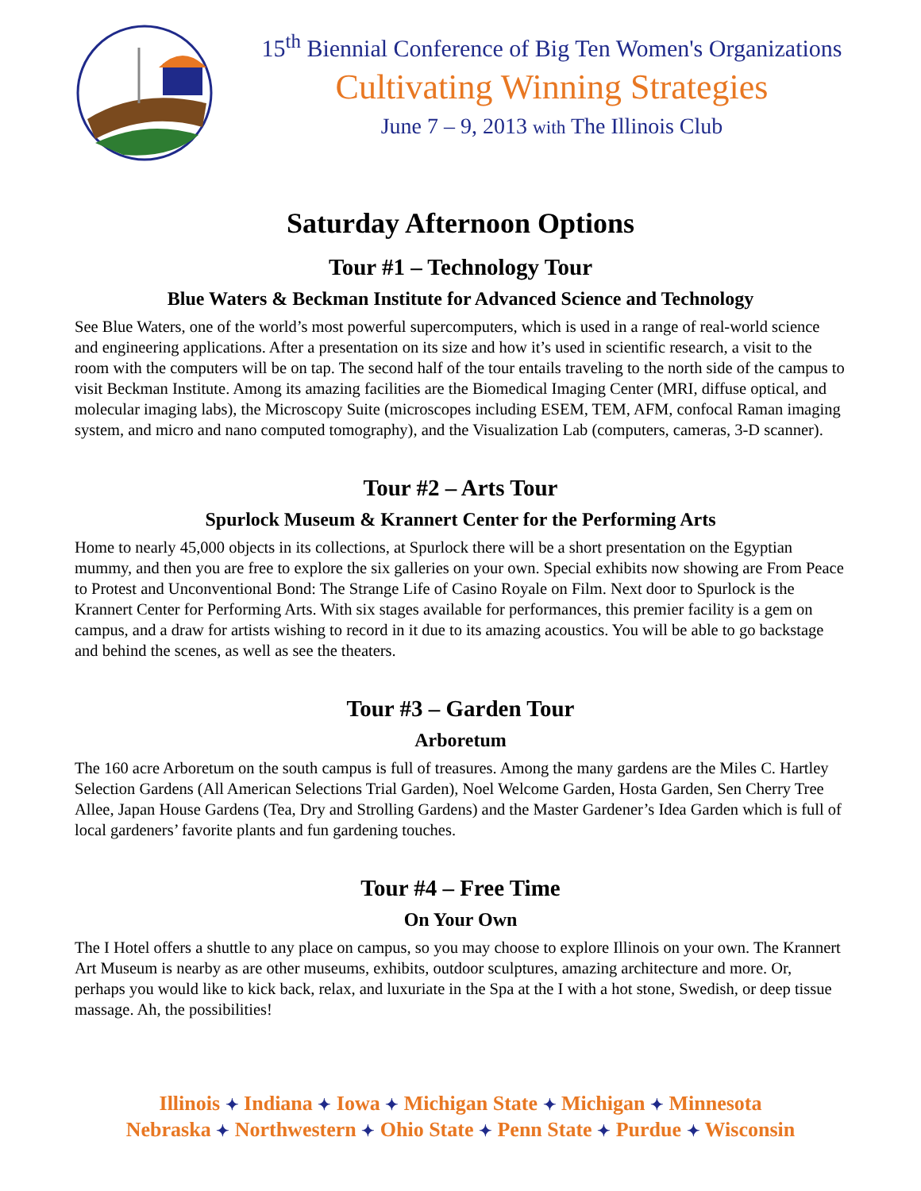15<sup>th</sup> Biennial Conference of Big Ten Women's Organizations
Cultivating Winning Strategies
June 7 – 9, 2013 with The Illinois Club
Saturday Afternoon Options
Tour #1 – Technology Tour
Blue Waters & Beckman Institute for Advanced Science and Technology
See Blue Waters, one of the world’s most powerful supercomputers, which is used in a range of real-world science and engineering applications. After a presentation on its size and how it’s used in scientific research, a visit to the room with the computers will be on tap. The second half of the tour entails traveling to the north side of the campus to visit Beckman Institute. Among its amazing facilities are the Biomedical Imaging Center (MRI, diffuse optical, and molecular imaging labs), the Microscopy Suite (microscopes including ESEM, TEM, AFM, confocal Raman imaging system, and micro and nano computed tomography), and the Visualization Lab (computers, cameras, 3-D scanner).
Tour #2 – Arts Tour
Spurlock Museum & Krannert Center for the Performing Arts
Home to nearly 45,000 objects in its collections, at Spurlock there will be a short presentation on the Egyptian mummy, and then you are free to explore the six galleries on your own. Special exhibits now showing are From Peace to Protest and Unconventional Bond: The Strange Life of Casino Royale on Film. Next door to Spurlock is the Krannert Center for Performing Arts. With six stages available for performances, this premier facility is a gem on campus, and a draw for artists wishing to record in it due to its amazing acoustics. You will be able to go backstage and behind the scenes, as well as see the theaters.
Tour #3 – Garden Tour
Arboretum
The 160 acre Arboretum on the south campus is full of treasures. Among the many gardens are the Miles C. Hartley Selection Gardens (All American Selections Trial Garden), Noel Welcome Garden, Hosta Garden, Sen Cherry Tree Allee, Japan House Gardens (Tea, Dry and Strolling Gardens) and the Master Gardener’s Idea Garden which is full of local gardeners’ favorite plants and fun gardening touches.
Tour #4 – Free Time
On Your Own
The I Hotel offers a shuttle to any place on campus, so you may choose to explore Illinois on your own. The Krannert Art Museum is nearby as are other museums, exhibits, outdoor sculptures, amazing architecture and more. Or, perhaps you would like to kick back, relax, and luxuriate in the Spa at the I with a hot stone, Swedish, or deep tissue massage. Ah, the possibilities!
Illinois ✦ Indiana ✦ Iowa ✦ Michigan State ✦ Michigan ✦ Minnesota
Nebraska ✦ Northwestern ✦ Ohio State ✦ Penn State ✦ Purdue ✦ Wisconsin